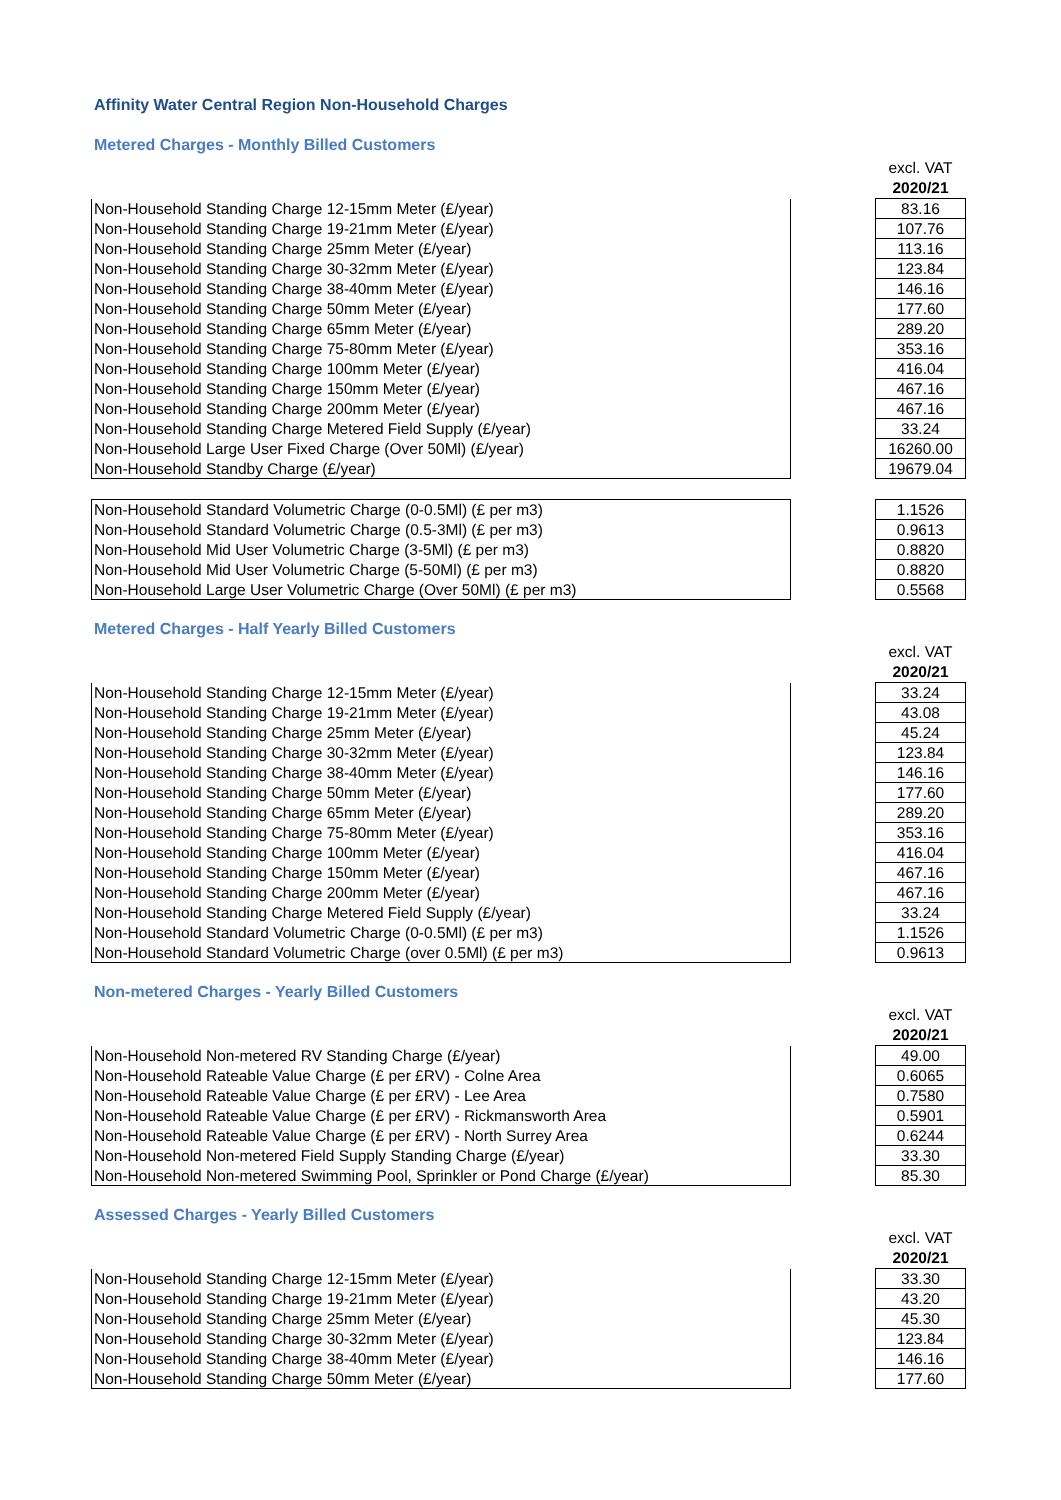Affinity Water Central Region Non-Household Charges
Metered Charges - Monthly Billed Customers
| | | excl. VAT 2020/21 |
| --- | --- | --- |
| Non-Household Standing Charge 12-15mm Meter (£/year) | | 83.16 |
| Non-Household Standing Charge 19-21mm Meter (£/year) | | 107.76 |
| Non-Household Standing Charge 25mm Meter (£/year) | | 113.16 |
| Non-Household Standing Charge 30-32mm Meter (£/year) | | 123.84 |
| Non-Household Standing Charge 38-40mm Meter (£/year) | | 146.16 |
| Non-Household Standing Charge 50mm Meter (£/year) | | 177.60 |
| Non-Household Standing Charge 65mm Meter (£/year) | | 289.20 |
| Non-Household Standing Charge 75-80mm Meter (£/year) | | 353.16 |
| Non-Household Standing Charge 100mm Meter (£/year) | | 416.04 |
| Non-Household Standing Charge 150mm Meter (£/year) | | 467.16 |
| Non-Household Standing Charge 200mm Meter (£/year) | | 467.16 |
| Non-Household Standing Charge Metered Field Supply (£/year) | | 33.24 |
| Non-Household Large User Fixed Charge (Over 50Ml) (£/year) | | 16260.00 |
| Non-Household Standby Charge (£/year) | | 19679.04 |
| Non-Household Standard Volumetric Charge (0-0.5Ml) (£ per m3) | | 1.1526 |
| Non-Household Standard Volumetric Charge (0.5-3Ml) (£ per m3) | | 0.9613 |
| Non-Household Mid User Volumetric Charge (3-5Ml) (£ per m3) | | 0.8820 |
| Non-Household Mid User Volumetric Charge (5-50Ml) (£ per m3) | | 0.8820 |
| Non-Household Large User Volumetric Charge (Over 50Ml) (£ per m3) | | 0.5568 |
Metered Charges - Half Yearly Billed Customers
| | | excl. VAT 2020/21 |
| --- | --- | --- |
| Non-Household Standing Charge 12-15mm Meter (£/year) | | 33.24 |
| Non-Household Standing Charge 19-21mm Meter (£/year) | | 43.08 |
| Non-Household Standing Charge 25mm Meter (£/year) | | 45.24 |
| Non-Household Standing Charge 30-32mm Meter (£/year) | | 123.84 |
| Non-Household Standing Charge 38-40mm Meter (£/year) | | 146.16 |
| Non-Household Standing Charge 50mm Meter (£/year) | | 177.60 |
| Non-Household Standing Charge 65mm Meter (£/year) | | 289.20 |
| Non-Household Standing Charge 75-80mm Meter (£/year) | | 353.16 |
| Non-Household Standing Charge 100mm Meter (£/year) | | 416.04 |
| Non-Household Standing Charge 150mm Meter (£/year) | | 467.16 |
| Non-Household Standing Charge 200mm Meter (£/year) | | 467.16 |
| Non-Household Standing Charge Metered Field Supply (£/year) | | 33.24 |
| Non-Household Standard Volumetric Charge (0-0.5Ml) (£ per m3) | | 1.1526 |
| Non-Household Standard Volumetric Charge (over 0.5Ml) (£ per m3) | | 0.9613 |
Non-metered Charges - Yearly Billed Customers
| | | excl. VAT 2020/21 |
| --- | --- | --- |
| Non-Household Non-metered RV Standing Charge (£/year) | | 49.00 |
| Non-Household Rateable Value Charge (£ per £RV) - Colne Area | | 0.6065 |
| Non-Household Rateable Value Charge (£ per £RV) - Lee Area | | 0.7580 |
| Non-Household Rateable Value Charge (£ per £RV) - Rickmansworth Area | | 0.5901 |
| Non-Household Rateable Value Charge (£ per £RV) - North Surrey Area | | 0.6244 |
| Non-Household Non-metered Field Supply Standing Charge (£/year) | | 33.30 |
| Non-Household Non-metered Swimming Pool, Sprinkler or Pond Charge (£/year) | | 85.30 |
Assessed Charges - Yearly Billed Customers
| | | excl. VAT 2020/21 |
| --- | --- | --- |
| Non-Household Standing Charge 12-15mm Meter (£/year) | | 33.30 |
| Non-Household Standing Charge 19-21mm Meter (£/year) | | 43.20 |
| Non-Household Standing Charge 25mm Meter (£/year) | | 45.30 |
| Non-Household Standing Charge 30-32mm Meter (£/year) | | 123.84 |
| Non-Household Standing Charge 38-40mm Meter (£/year) | | 146.16 |
| Non-Household Standing Charge 50mm Meter (£/year) | | 177.60 |